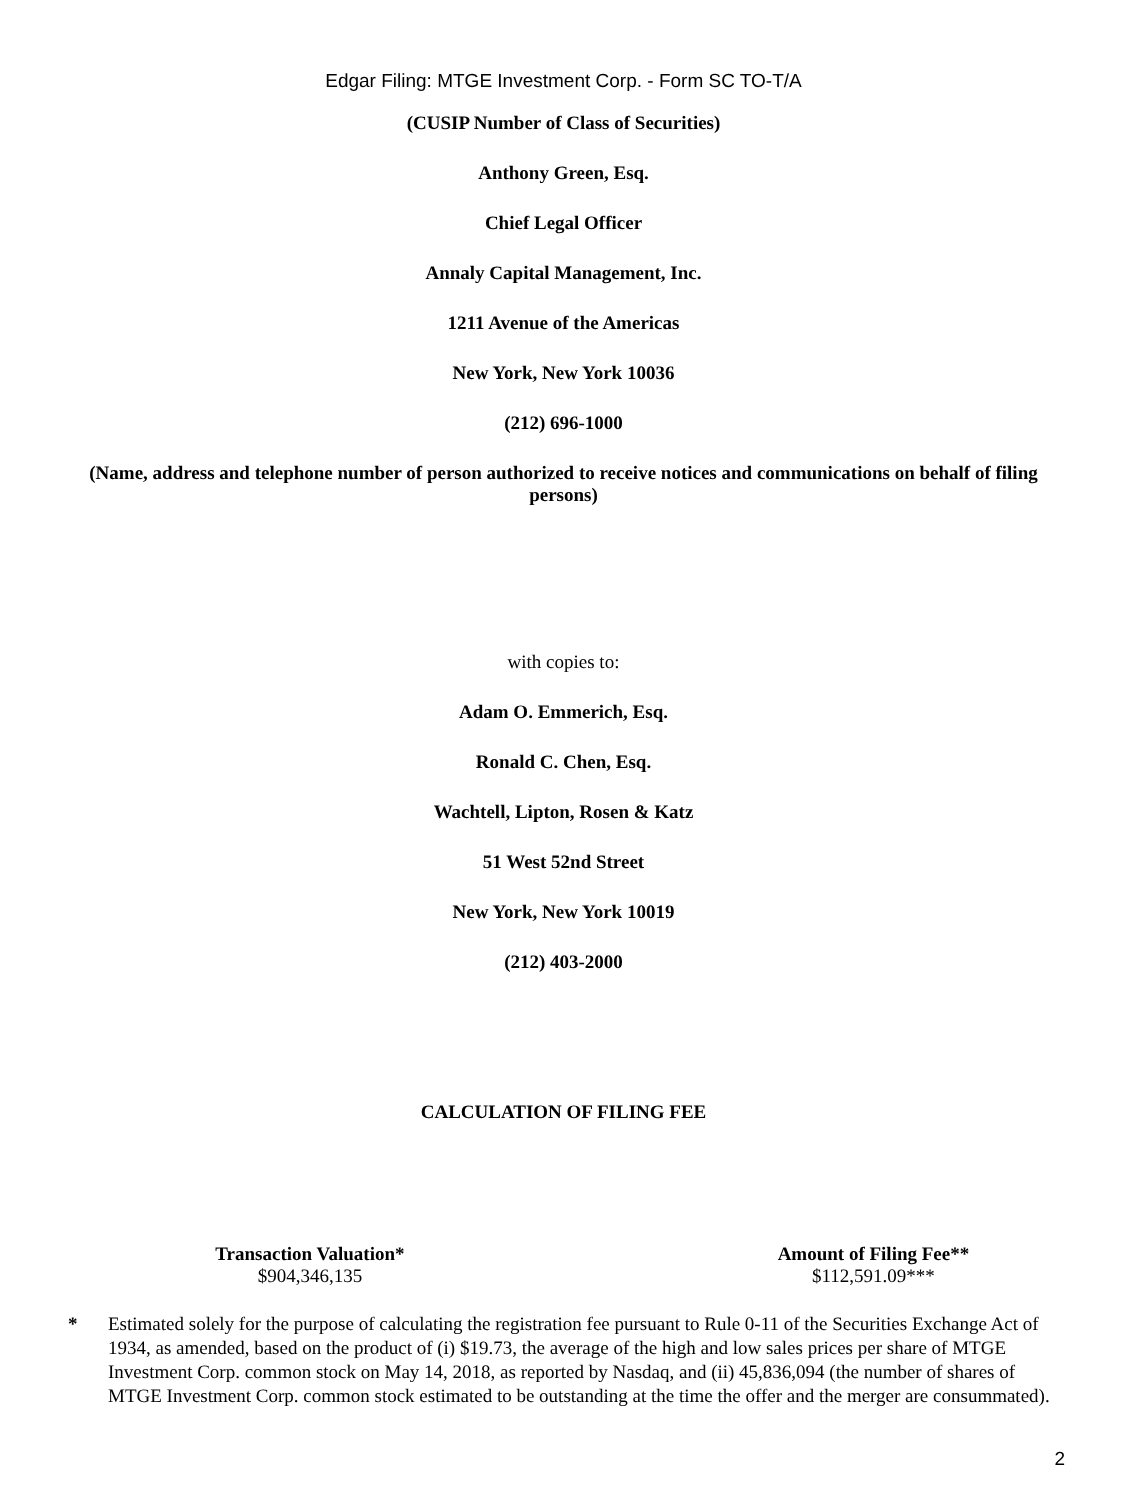Edgar Filing: MTGE Investment Corp. - Form SC TO-T/A
(CUSIP Number of Class of Securities)
Anthony Green, Esq.
Chief Legal Officer
Annaly Capital Management, Inc.
1211 Avenue of the Americas
New York, New York 10036
(212) 696-1000
(Name, address and telephone number of person authorized to receive notices and communications on behalf of filing persons)
with copies to:
Adam O. Emmerich, Esq.
Ronald C. Chen, Esq.
Wachtell, Lipton, Rosen & Katz
51 West 52nd Street
New York, New York 10019
(212) 403-2000
CALCULATION OF FILING FEE
| Transaction Valuation* | Amount of Filing Fee** |
| --- | --- |
| $904,346,135 | $112,591.09*** |
* Estimated solely for the purpose of calculating the registration fee pursuant to Rule 0-11 of the Securities Exchange Act of 1934, as amended, based on the product of (i) $19.73, the average of the high and low sales prices per share of MTGE Investment Corp. common stock on May 14, 2018, as reported by Nasdaq, and (ii) 45,836,094 (the number of shares of MTGE Investment Corp. common stock estimated to be outstanding at the time the offer and the merger are consummated).
2